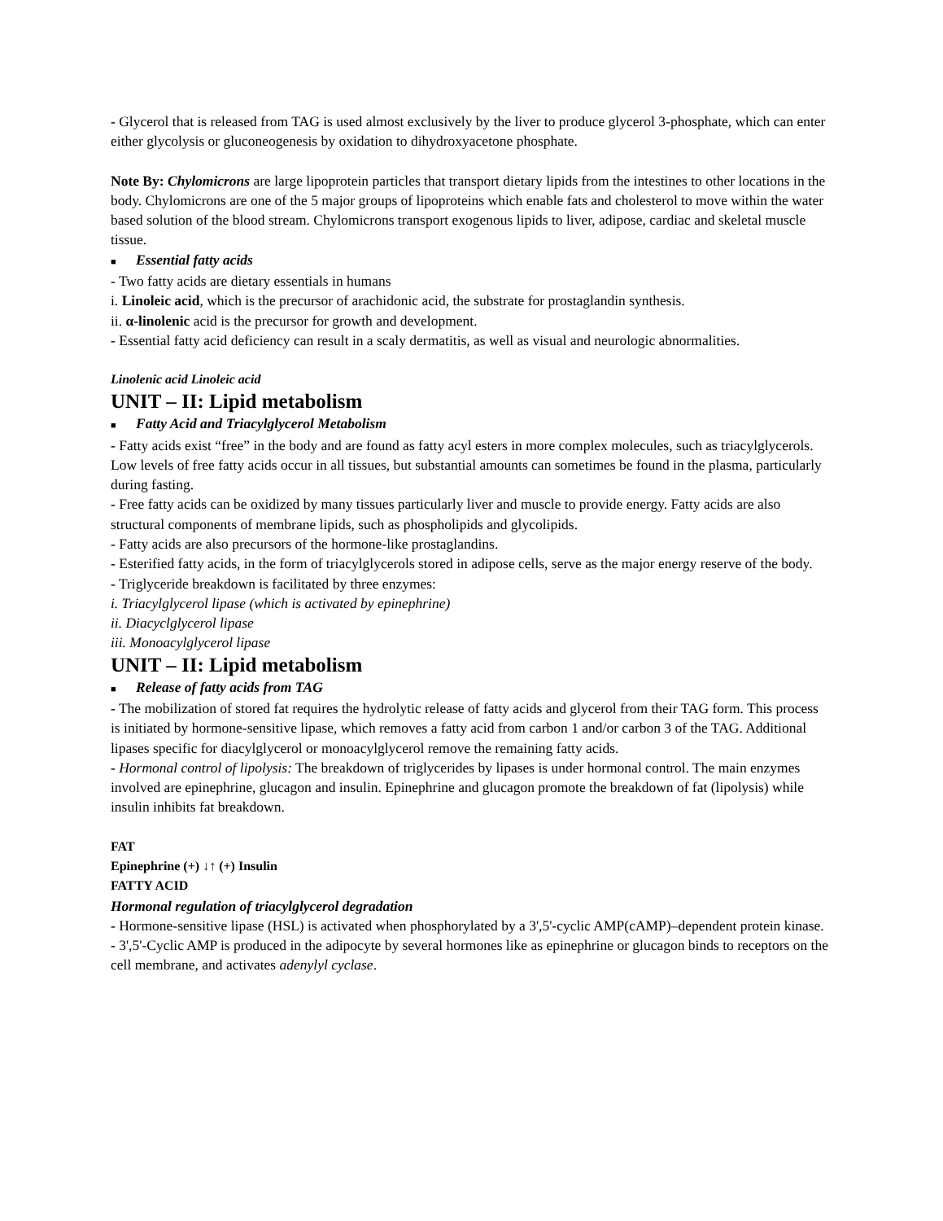- Glycerol that is released from TAG is used almost exclusively by the liver to produce glycerol 3-phosphate, which can enter either glycolysis or gluconeogenesis by oxidation to dihydroxyacetone phosphate.
Note By: Chylomicrons are large lipoprotein particles that transport dietary lipids from the intestines to other locations in the body. Chylomicrons are one of the 5 major groups of lipoproteins which enable fats and cholesterol to move within the water based solution of the blood stream. Chylomicrons transport exogenous lipids to liver, adipose, cardiac and skeletal muscle tissue.
■ Essential fatty acids
- Two fatty acids are dietary essentials in humans
i. Linoleic acid, which is the precursor of arachidonic acid, the substrate for prostaglandin synthesis.
ii. α-linolenic acid is the precursor for growth and development.
- Essential fatty acid deficiency can result in a scaly dermatitis, as well as visual and neurologic abnormalities.
Linolenic acid Linoleic acid
UNIT – II: Lipid metabolism
■ Fatty Acid and Triacylglycerol Metabolism
- Fatty acids exist “free” in the body and are found as fatty acyl esters in more complex molecules, such as triacylglycerols. Low levels of free fatty acids occur in all tissues, but substantial amounts can sometimes be found in the plasma, particularly during fasting.
- Free fatty acids can be oxidized by many tissues particularly liver and muscle to provide energy. Fatty acids are also structural components of membrane lipids, such as phospholipids and glycolipids.
- Fatty acids are also precursors of the hormone-like prostaglandins.
- Esterified fatty acids, in the form of triacylglycerols stored in adipose cells, serve as the major energy reserve of the body.
- Triglyceride breakdown is facilitated by three enzymes:
i. Triacylglycerol lipase (which is activated by epinephrine)
ii. Diacyclglycerol lipase
iii. Monoacylglycerol lipase
UNIT – II: Lipid metabolism
■ Release of fatty acids from TAG
- The mobilization of stored fat requires the hydrolytic release of fatty acids and glycerol from their TAG form. This process is initiated by hormone-sensitive lipase, which removes a fatty acid from carbon 1 and/or carbon 3 of the TAG. Additional lipases specific for diacylglycerol or monoacylglycerol remove the remaining fatty acids.
- Hormonal control of lipolysis: The breakdown of triglycerides by lipases is under hormonal control. The main enzymes involved are epinephrine, glucagon and insulin. Epinephrine and glucagon promote the breakdown of fat (lipolysis) while insulin inhibits fat breakdown.
FAT
Epinephrine (+) ↓↑ (+) Insulin
FATTY ACID
Hormonal regulation of triacylglycerol degradation
- Hormone-sensitive lipase (HSL) is activated when phosphorylated by a 3',5'-cyclic AMP(cAMP)–dependent protein kinase.
- 3',5'-Cyclic AMP is produced in the adipocyte by several hormones like as epinephrine or glucagon binds to receptors on the cell membrane, and activates adenylyl cyclase.